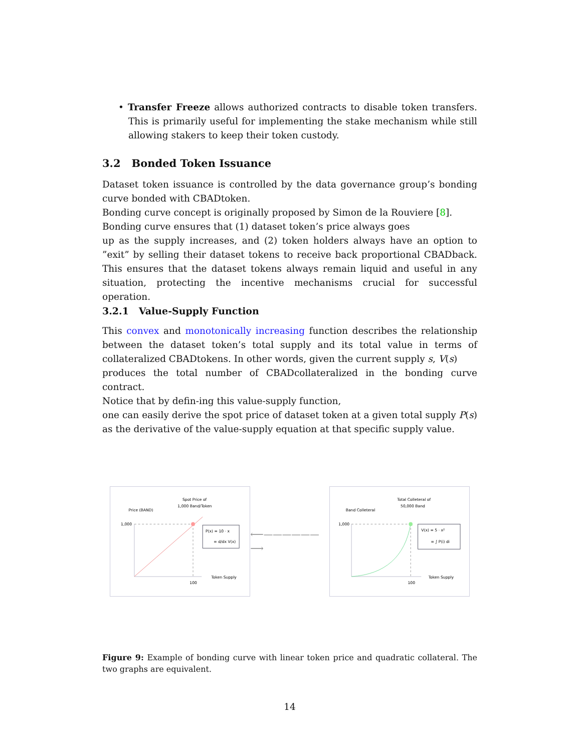• Transfer Freeze allows authorized contracts to disable token transfers. This is primarily useful for implementing the stake mechanism while still allowing stakers to keep their token custody.
3.2 Bonded Token Issuance
Dataset token issuance is controlled by the data governance group’s bonding curve bonded with CBADtoken.
Bonding curve concept is originally proposed by Simon de la Rouviere [8].
Bonding curve ensures that (1) dataset token’s price always goes
up as the supply increases, and (2) token holders always have an option to ”exit” by selling their dataset tokens to receive back proportional CBADback. This ensures that the dataset tokens always remain liquid and useful in any situation, protecting the incentive mechanisms crucial for successful operation.
3.2.1 Value-Supply Function
This convex and monotonically increasing function describes the relationship between the dataset token’s total supply and its total value in terms of collateralized CBADtokens. In other words, given the current supply s, V(s)
produces the total number of CBADcollateralized in the bonding curve contract.
Notice that by defin-ing this value-supply function,
one can easily derive the spot price of dataset token at a given total supply P(s) as the derivative of the value-supply equation at that specific supply value.
Spot Price of
1,000 Band/Token
Price (BAND)
1,000
P(x) = 10 · x
= d/dx V(x)
Token Supply
100
⟵——————⟶
Total Colleteral of
50,000 Band
Band Colleteral
1,000
V(x) = 5 · x²
= ∫ P(i) di
Token Supply
100
Figure 9: Example of bonding curve with linear token price and quadratic collateral. The two graphs are equivalent.
14